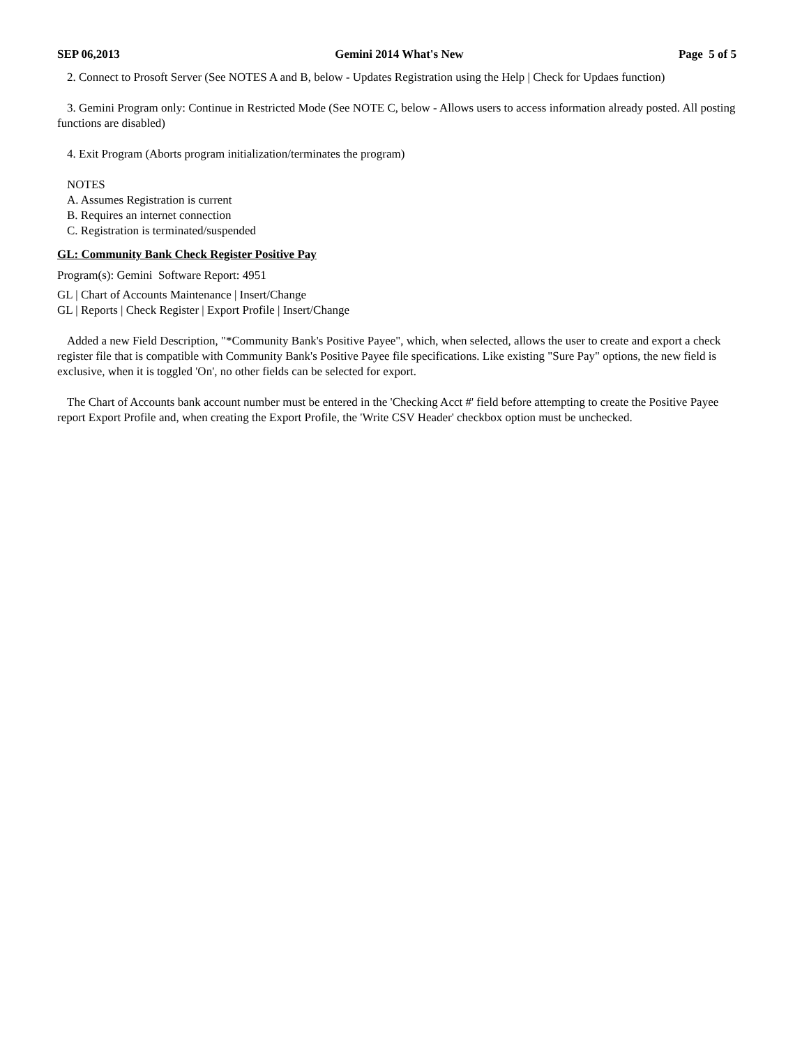SEP 06,2013 Gemini 2014 What's New Page 5 of 5
2. Connect to Prosoft Server (See NOTES A and B, below - Updates Registration using the Help | Check for Updaes function)
3. Gemini Program only: Continue in Restricted Mode (See NOTE C, below - Allows users to access information already posted. All posting functions are disabled)
4. Exit Program (Aborts program initialization/terminates the program)
NOTES
A. Assumes Registration is current
B. Requires an internet connection
C. Registration is terminated/suspended
GL: Community Bank Check Register Positive Pay
Program(s): Gemini Software Report: 4951
GL | Chart of Accounts Maintenance | Insert/Change
GL | Reports | Check Register | Export Profile | Insert/Change
Added a new Field Description, "*Community Bank's Positive Payee", which, when selected, allows the user to create and export a check register file that is compatible with Community Bank's Positive Payee file specifications. Like existing "Sure Pay" options, the new field is exclusive, when it is toggled 'On', no other fields can be selected for export.
The Chart of Accounts bank account number must be entered in the 'Checking Acct #' field before attempting to create the Positive Payee report Export Profile and, when creating the Export Profile, the 'Write CSV Header' checkbox option must be unchecked.